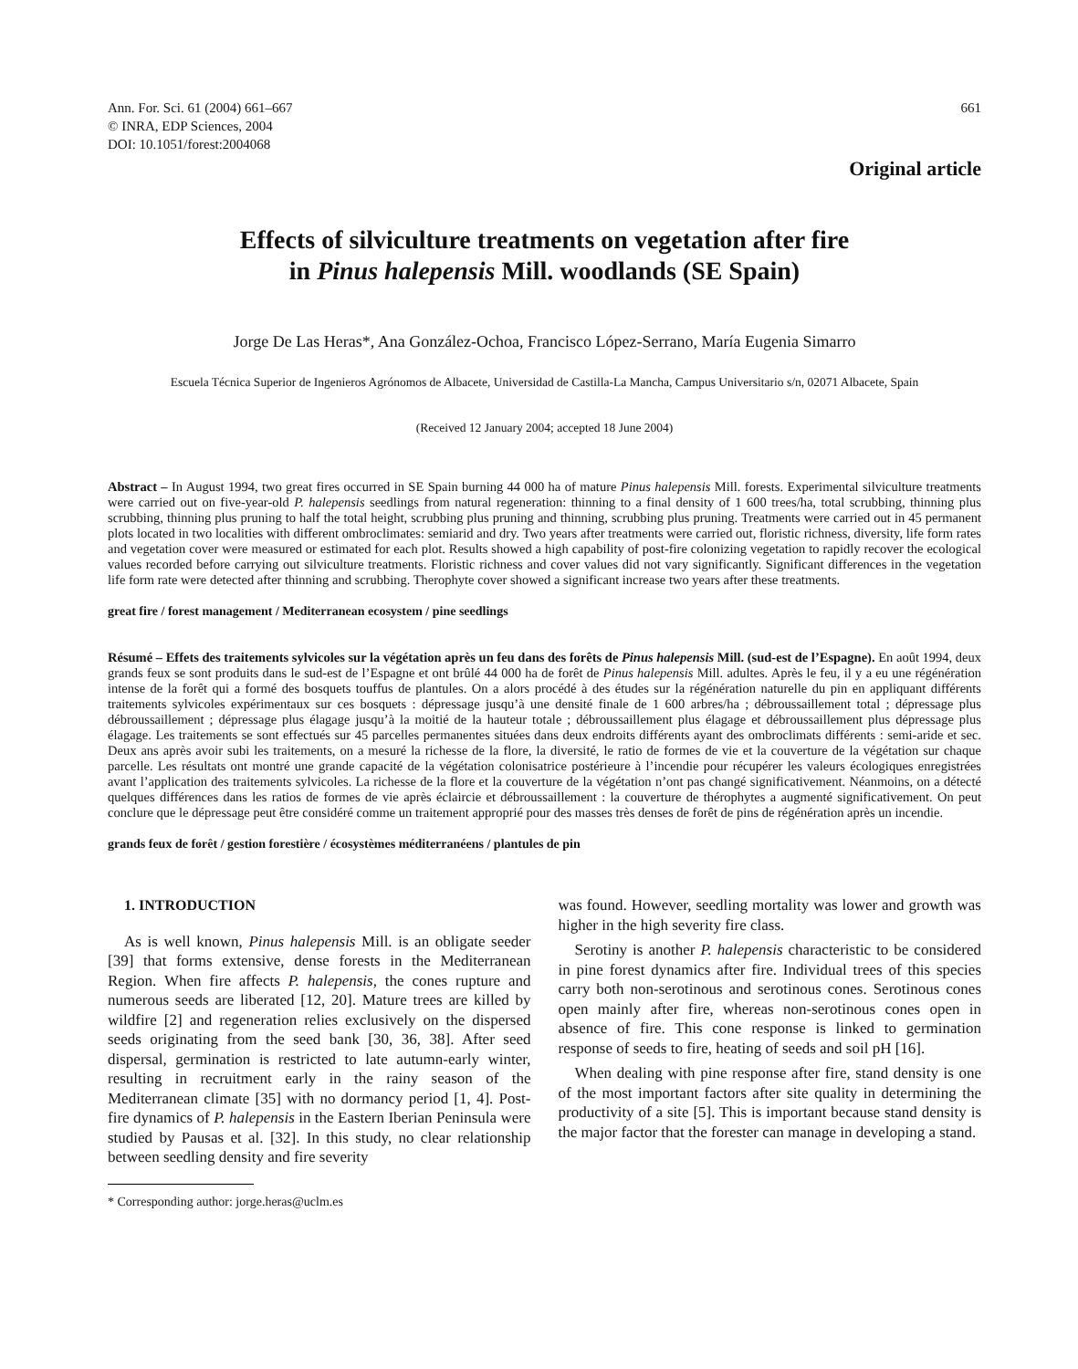Ann. For. Sci. 61 (2004) 661–667
© INRA, EDP Sciences, 2004
DOI: 10.1051/forest:2004068
661
Original article
Effects of silviculture treatments on vegetation after fire
in Pinus halepensis Mill. woodlands (SE Spain)
Jorge De Las Heras*, Ana González-Ochoa, Francisco López-Serrano, María Eugenia Simarro
Escuela Técnica Superior de Ingenieros Agrónomos de Albacete, Universidad de Castilla-La Mancha, Campus Universitario s/n, 02071 Albacete, Spain
(Received 12 January 2004; accepted 18 June 2004)
Abstract – In August 1994, two great fires occurred in SE Spain burning 44 000 ha of mature Pinus halepensis Mill. forests. Experimental silviculture treatments were carried out on five-year-old P. halepensis seedlings from natural regeneration: thinning to a final density of 1 600 trees/ha, total scrubbing, thinning plus scrubbing, thinning plus pruning to half the total height, scrubbing plus pruning and thinning, scrubbing plus pruning. Treatments were carried out in 45 permanent plots located in two localities with different ombroclimates: semiarid and dry. Two years after treatments were carried out, floristic richness, diversity, life form rates and vegetation cover were measured or estimated for each plot. Results showed a high capability of post-fire colonizing vegetation to rapidly recover the ecological values recorded before carrying out silviculture treatments. Floristic richness and cover values did not vary significantly. Significant differences in the vegetation life form rate were detected after thinning and scrubbing. Therophyte cover showed a significant increase two years after these treatments.
great fire / forest management / Mediterranean ecosystem / pine seedlings
Résumé – Effets des traitements sylvicoles sur la végétation après un feu dans des forêts de Pinus halepensis Mill. (sud-est de l’Espagne). En août 1994, deux grands feux se sont produits dans le sud-est de l’Espagne et ont brûlé 44 000 ha de forêt de Pinus halepensis Mill. adultes. Après le feu, il y a eu une régénération intense de la forêt qui a formé des bosquets touffus de plantules. On a alors procédé à des études sur la régénération naturelle du pin en appliquant différents traitements sylvicoles expérimentaux sur ces bosquets : dépressage jusqu’à une densité finale de 1 600 arbres/ha ; débroussaillement total ; dépressage plus débroussaillement ; dépressage plus élagage jusqu’à la moitié de la hauteur totale ; débroussaillement plus élagage et débroussaillement plus dépressage plus élagage. Les traitements se sont effectués sur 45 parcelles permanentes situées dans deux endroits différents ayant des ombroclimats différents : semi-aride et sec. Deux ans après avoir subi les traitements, on a mesuré la richesse de la flore, la diversité, le ratio de formes de vie et la couverture de la végétation sur chaque parcelle. Les résultats ont montré une grande capacité de la végétation colonisatrice postérieure à l’incendie pour récupérer les valeurs écologiques enregistrées avant l’application des traitements sylvicoles. La richesse de la flore et la couverture de la végétation n’ont pas changé significativement. Néanmoins, on a détecté quelques différences dans les ratios de formes de vie après éclaircie et débroussaillement : la couverture de thérophytes a augmenté significativement. On peut conclure que le dépressage peut être considéré comme un traitement approprié pour des masses très denses de forêt de pins de régénération après un incendie.
grands feux de forêt / gestion forestière / écosystèmes méditerranéens / plantules de pin
1. INTRODUCTION
As is well known, Pinus halepensis Mill. is an obligate seeder [39] that forms extensive, dense forests in the Mediterranean Region. When fire affects P. halepensis, the cones rupture and numerous seeds are liberated [12, 20]. Mature trees are killed by wildfire [2] and regeneration relies exclusively on the dispersed seeds originating from the seed bank [30, 36, 38]. After seed dispersal, germination is restricted to late autumn-early winter, resulting in recruitment early in the rainy season of the Mediterranean climate [35] with no dormancy period [1, 4]. Post-fire dynamics of P. halepensis in the Eastern Iberian Peninsula were studied by Pausas et al. [32]. In this study, no clear relationship between seedling density and fire severity
* Corresponding author: jorge.heras@uclm.es
was found. However, seedling mortality was lower and growth was higher in the high severity fire class.
Serotiny is another P. halepensis characteristic to be considered in pine forest dynamics after fire. Individual trees of this species carry both non-serotinous and serotinous cones. Serotinous cones open mainly after fire, whereas non-serotinous cones open in absence of fire. This cone response is linked to germination response of seeds to fire, heating of seeds and soil pH [16].
When dealing with pine response after fire, stand density is one of the most important factors after site quality in determining the productivity of a site [5]. This is important because stand density is the major factor that the forester can manage in developing a stand.